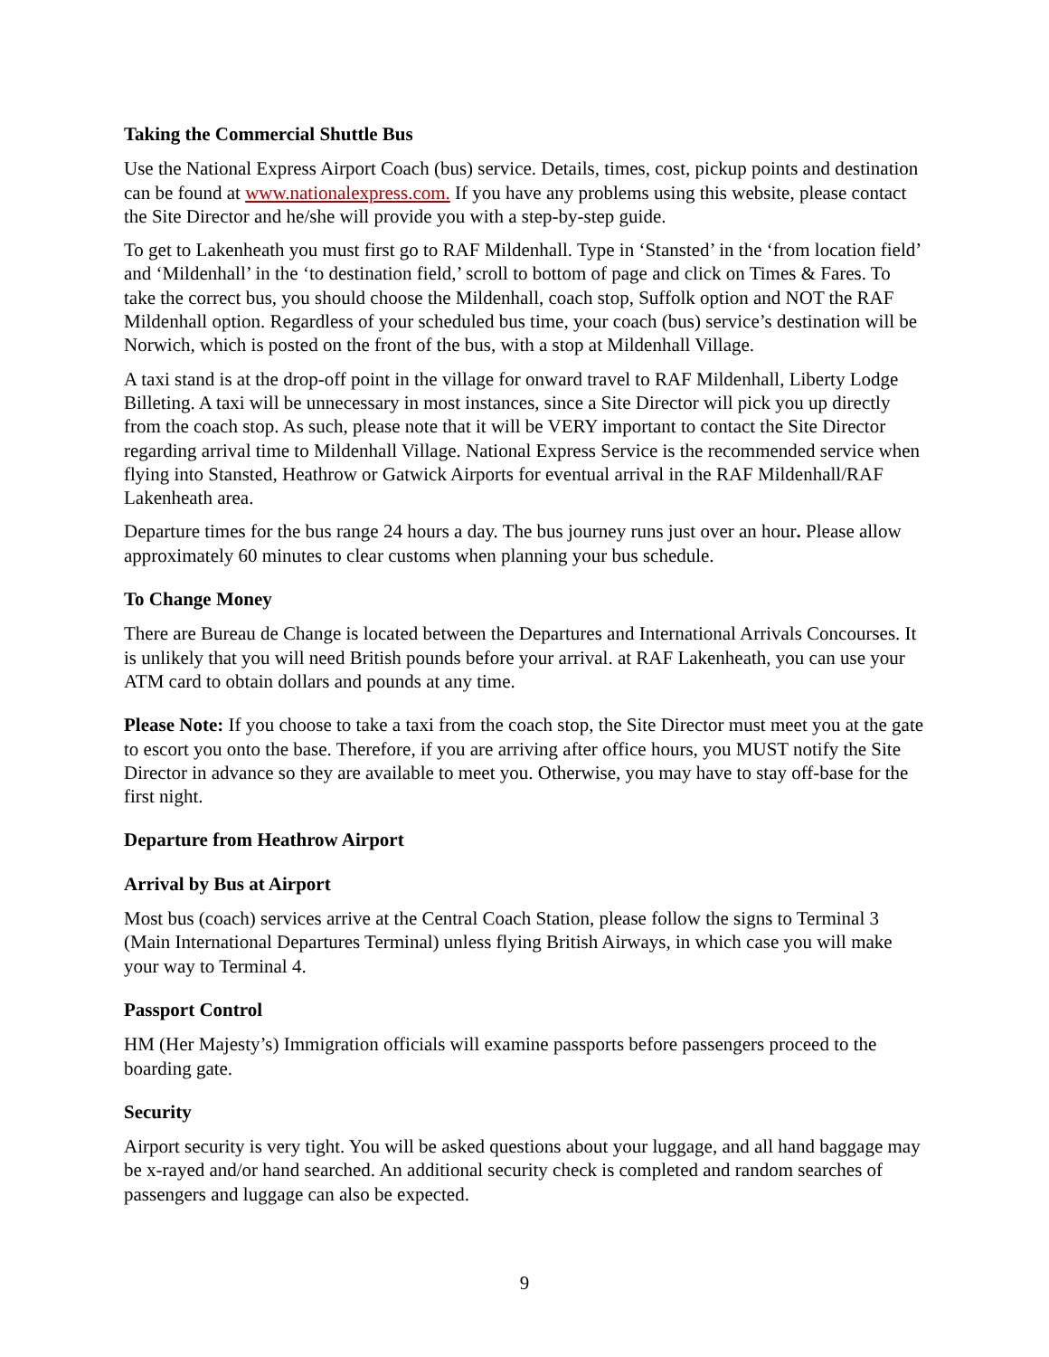Taking the Commercial Shuttle Bus
Use the National Express Airport Coach (bus) service. Details, times, cost, pickup points and destination can be found at www.nationalexpress.com. If you have any problems using this website, please contact the Site Director and he/she will provide you with a step-by-step guide.
To get to Lakenheath you must first go to RAF Mildenhall. Type in ‘Stansted’ in the ‘from location field’ and ‘Mildenhall’ in the ‘to destination field,’ scroll to bottom of page and click on Times & Fares. To take the correct bus, you should choose the Mildenhall, coach stop, Suffolk option and NOT the RAF Mildenhall option. Regardless of your scheduled bus time, your coach (bus) service’s destination will be Norwich, which is posted on the front of the bus, with a stop at Mildenhall Village.
A taxi stand is at the drop-off point in the village for onward travel to RAF Mildenhall, Liberty Lodge Billeting. A taxi will be unnecessary in most instances, since a Site Director will pick you up directly from the coach stop. As such, please note that it will be VERY important to contact the Site Director regarding arrival time to Mildenhall Village. National Express Service is the recommended service when flying into Stansted, Heathrow or Gatwick Airports for eventual arrival in the RAF Mildenhall/RAF Lakenheath area.
Departure times for the bus range 24 hours a day. The bus journey runs just over an hour. Please allow approximately 60 minutes to clear customs when planning your bus schedule.
To Change Money
There are Bureau de Change is located between the Departures and International Arrivals Concourses. It is unlikely that you will need British pounds before your arrival. at RAF Lakenheath, you can use your ATM card to obtain dollars and pounds at any time.
Please Note: If you choose to take a taxi from the coach stop, the Site Director must meet you at the gate to escort you onto the base. Therefore, if you are arriving after office hours, you MUST notify the Site Director in advance so they are available to meet you. Otherwise, you may have to stay off-base for the first night.
Departure from Heathrow Airport
Arrival by Bus at Airport
Most bus (coach) services arrive at the Central Coach Station, please follow the signs to Terminal 3 (Main International Departures Terminal) unless flying British Airways, in which case you will make your way to Terminal 4.
Passport Control
HM (Her Majesty’s) Immigration officials will examine passports before passengers proceed to the boarding gate.
Security
Airport security is very tight. You will be asked questions about your luggage, and all hand baggage may be x-rayed and/or hand searched. An additional security check is completed and random searches of passengers and luggage can also be expected.
9